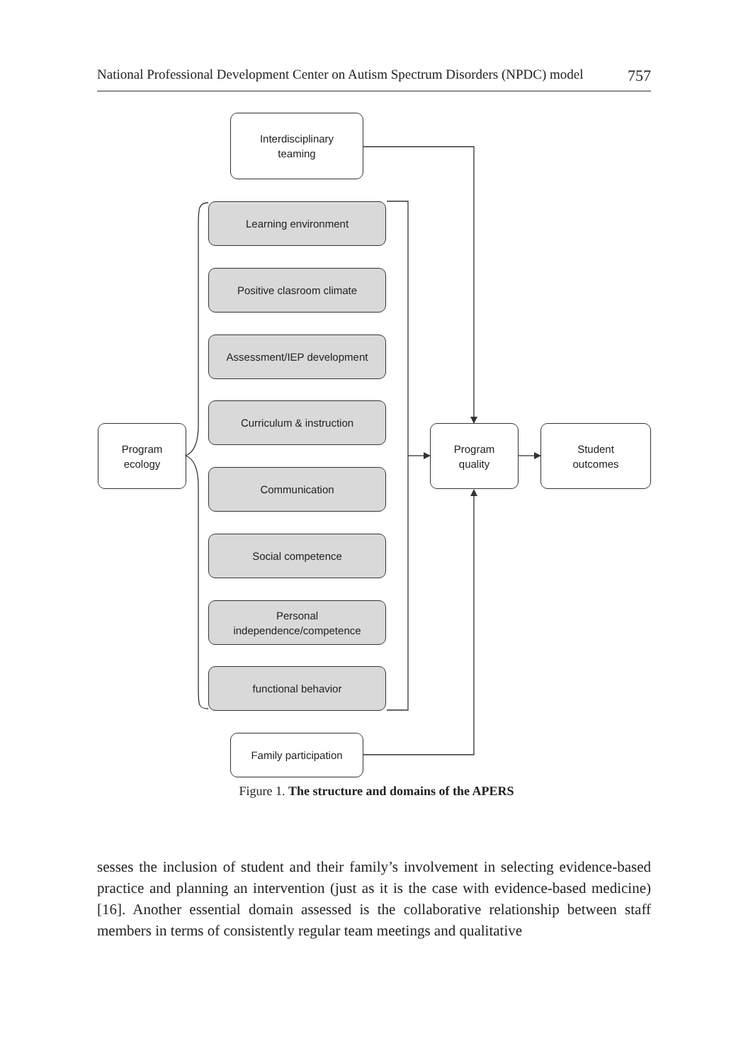National Professional Development Center on Autism Spectrum Disorders (NPDC) model 757
Interdisciplinary
teaming
Learning environment
Positive clasroom climate
Assessment/IEP development
Curriculum & instruction
Communication
Social competence
Personal
independence/competence
functional behavior
Program
ecology
Program
quality
Student
outcomes
Family participation
Figure 1. The structure and domains of the APERS
sesses the inclusion of student and their family’s involvement in selecting evidence-based practice and planning an intervention (just as it is the case with evidence-based medicine) [16]. Another essential domain assessed is the collaborative relationship between staff members in terms of consistently regular team meetings and qualitative